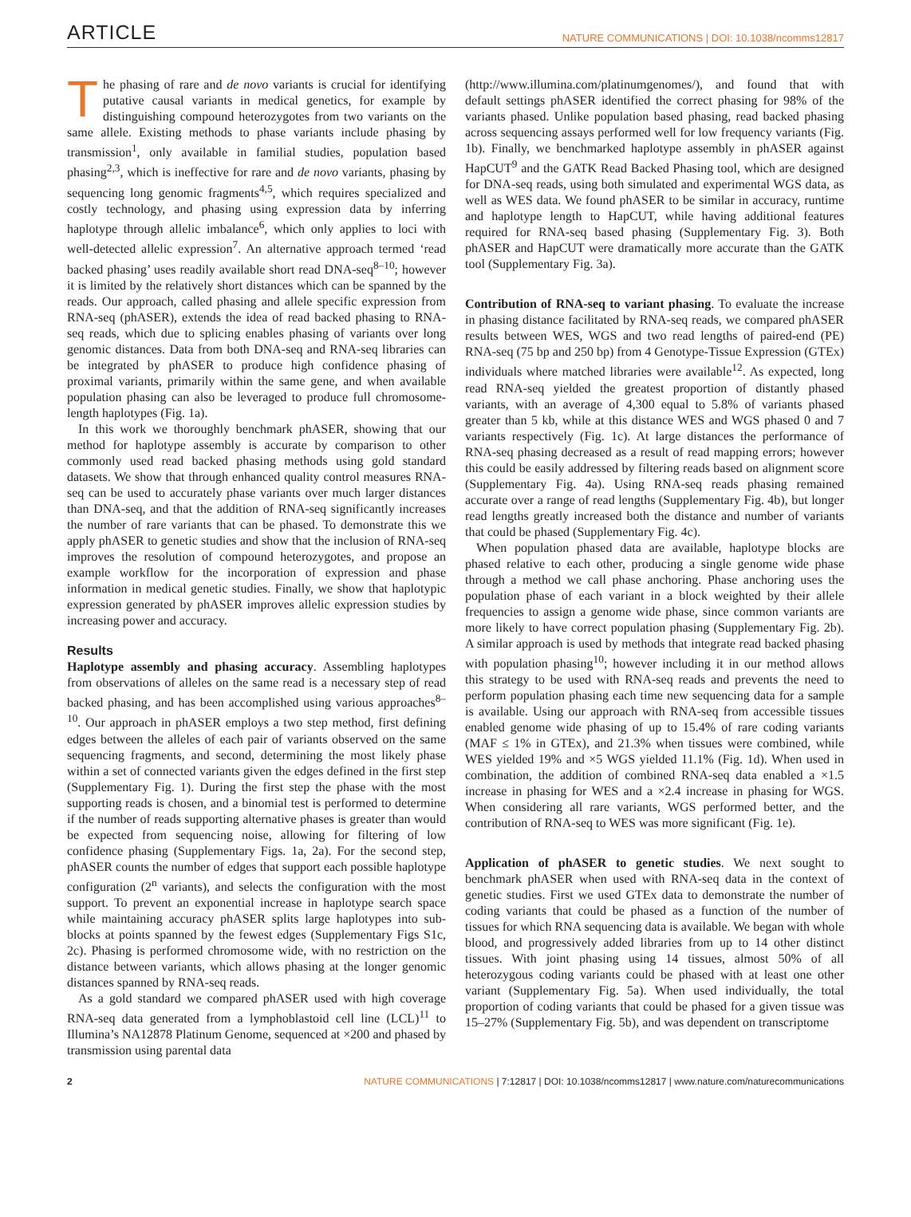ARTICLE NATURE COMMUNICATIONS | DOI: 10.1038/ncomms12817
The phasing of rare and de novo variants is crucial for identifying putative causal variants in medical genetics, for example by distinguishing compound heterozygotes from two variants on the same allele. Existing methods to phase variants include phasing by transmission<sup>1</sup>, only available in familial studies, population based phasing<sup>2,3</sup>, which is ineffective for rare and de novo variants, phasing by sequencing long genomic fragments<sup>4,5</sup>, which requires specialized and costly technology, and phasing using expression data by inferring haplotype through allelic imbalance<sup>6</sup>, which only applies to loci with well-detected allelic expression<sup>7</sup>. An alternative approach termed ‘read backed phasing’ uses readily available short read DNA-seq<sup>8–10</sup>; however it is limited by the relatively short distances which can be spanned by the reads. Our approach, called phasing and allele specific expression from RNA-seq (phASER), extends the idea of read backed phasing to RNA-seq reads, which due to splicing enables phasing of variants over long genomic distances. Data from both DNA-seq and RNA-seq libraries can be integrated by phASER to produce high confidence phasing of proximal variants, primarily within the same gene, and when available population phasing can also be leveraged to produce full chromosome-length haplotypes (Fig. 1a).
In this work we thoroughly benchmark phASER, showing that our method for haplotype assembly is accurate by comparison to other commonly used read backed phasing methods using gold standard datasets. We show that through enhanced quality control measures RNA-seq can be used to accurately phase variants over much larger distances than DNA-seq, and that the addition of RNA-seq significantly increases the number of rare variants that can be phased. To demonstrate this we apply phASER to genetic studies and show that the inclusion of RNA-seq improves the resolution of compound heterozygotes, and propose an example workflow for the incorporation of expression and phase information in medical genetic studies. Finally, we show that haplotypic expression generated by phASER improves allelic expression studies by increasing power and accuracy.
Results
Haplotype assembly and phasing accuracy. Assembling haplotypes from observations of alleles on the same read is a necessary step of read backed phasing, and has been accomplished using various approaches<sup>8–10</sup>. Our approach in phASER employs a two step method, first defining edges between the alleles of each pair of variants observed on the same sequencing fragments, and second, determining the most likely phase within a set of connected variants given the edges defined in the first step (Supplementary Fig. 1). During the first step the phase with the most supporting reads is chosen, and a binomial test is performed to determine if the number of reads supporting alternative phases is greater than would be expected from sequencing noise, allowing for filtering of low confidence phasing (Supplementary Figs. 1a, 2a). For the second step, phASER counts the number of edges that support each possible haplotype configuration (2<sup>n</sup> variants), and selects the configuration with the most support. To prevent an exponential increase in haplotype search space while maintaining accuracy phASER splits large haplotypes into sub-blocks at points spanned by the fewest edges (Supplementary Figs S1c, 2c). Phasing is performed chromosome wide, with no restriction on the distance between variants, which allows phasing at the longer genomic distances spanned by RNA-seq reads.
As a gold standard we compared phASER used with high coverage RNA-seq data generated from a lymphoblastoid cell line (LCL)<sup>11</sup> to Illumina’s NA12878 Platinum Genome, sequenced at ×200 and phased by transmission using parental data
(http://www.illumina.com/platinumgenomes/), and found that with default settings phASER identified the correct phasing for 98% of the variants phased. Unlike population based phasing, read backed phasing across sequencing assays performed well for low frequency variants (Fig. 1b). Finally, we benchmarked haplotype assembly in phASER against HapCUT<sup>9</sup> and the GATK Read Backed Phasing tool, which are designed for DNA-seq reads, using both simulated and experimental WGS data, as well as WES data. We found phASER to be similar in accuracy, runtime and haplotype length to HapCUT, while having additional features required for RNA-seq based phasing (Supplementary Fig. 3). Both phASER and HapCUT were dramatically more accurate than the GATK tool (Supplementary Fig. 3a).
Contribution of RNA-seq to variant phasing. To evaluate the increase in phasing distance facilitated by RNA-seq reads, we compared phASER results between WES, WGS and two read lengths of paired-end (PE) RNA-seq (75 bp and 250 bp) from 4 Genotype-Tissue Expression (GTEx) individuals where matched libraries were available<sup>12</sup>. As expected, long read RNA-seq yielded the greatest proportion of distantly phased variants, with an average of 4,300 equal to 5.8% of variants phased greater than 5 kb, while at this distance WES and WGS phased 0 and 7 variants respectively (Fig. 1c). At large distances the performance of RNA-seq phasing decreased as a result of read mapping errors; however this could be easily addressed by filtering reads based on alignment score (Supplementary Fig. 4a). Using RNA-seq reads phasing remained accurate over a range of read lengths (Supplementary Fig. 4b), but longer read lengths greatly increased both the distance and number of variants that could be phased (Supplementary Fig. 4c).
When population phased data are available, haplotype blocks are phased relative to each other, producing a single genome wide phase through a method we call phase anchoring. Phase anchoring uses the population phase of each variant in a block weighted by their allele frequencies to assign a genome wide phase, since common variants are more likely to have correct population phasing (Supplementary Fig. 2b). A similar approach is used by methods that integrate read backed phasing with population phasing<sup>10</sup>; however including it in our method allows this strategy to be used with RNA-seq reads and prevents the need to perform population phasing each time new sequencing data for a sample is available. Using our approach with RNA-seq from accessible tissues enabled genome wide phasing of up to 15.4% of rare coding variants (MAF ≤ 1% in GTEx), and 21.3% when tissues were combined, while WES yielded 19% and ×5 WGS yielded 11.1% (Fig. 1d). When used in combination, the addition of combined RNA-seq data enabled a ×1.5 increase in phasing for WES and a ×2.4 increase in phasing for WGS. When considering all rare variants, WGS performed better, and the contribution of RNA-seq to WES was more significant (Fig. 1e).
Application of phASER to genetic studies. We next sought to benchmark phASER when used with RNA-seq data in the context of genetic studies. First we used GTEx data to demonstrate the number of coding variants that could be phased as a function of the number of tissues for which RNA sequencing data is available. We began with whole blood, and progressively added libraries from up to 14 other distinct tissues. With joint phasing using 14 tissues, almost 50% of all heterozygous coding variants could be phased with at least one other variant (Supplementary Fig. 5a). When used individually, the total proportion of coding variants that could be phased for a given tissue was 15–27% (Supplementary Fig. 5b), and was dependent on transcriptome
2 NATURE COMMUNICATIONS | 7:12817 | DOI: 10.1038/ncomms12817 | www.nature.com/naturecommunications